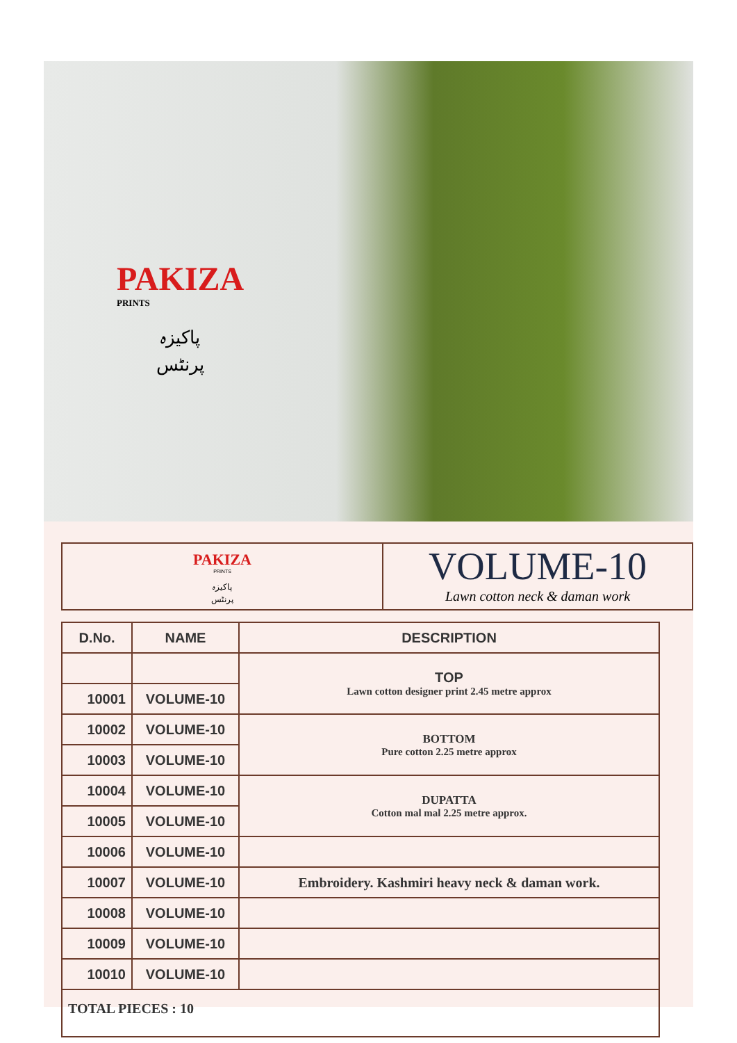PAKIZA
PRINTS
پاکیزہ
پرنٹس
PAKIZA
PRINTS
پاکیزہ
پرنٹس
VOLUME-10
Lawn cotton neck & daman work
| D.No. | NAME | DESCRIPTION |
| --- | --- | --- |
| | | TOP Lawn cotton designer print 2.45 metre approx |
| 10001 | VOLUME-10 | |
| 10002 | VOLUME-10 | BOTTOM Pure cotton 2.25 metre approx |
| 10003 | VOLUME-10 | |
| 10004 | VOLUME-10 | DUPATTA Cotton mal mal 2.25 metre approx. |
| 10005 | VOLUME-10 | |
| 10006 | VOLUME-10 | |
| 10007 | VOLUME-10 | Embroidery. Kashmiri heavy neck & daman work. |
| 10008 | VOLUME-10 | |
| 10009 | VOLUME-10 | |
| 10010 | VOLUME-10 | |
| TOTAL PIECES : 10 | | |